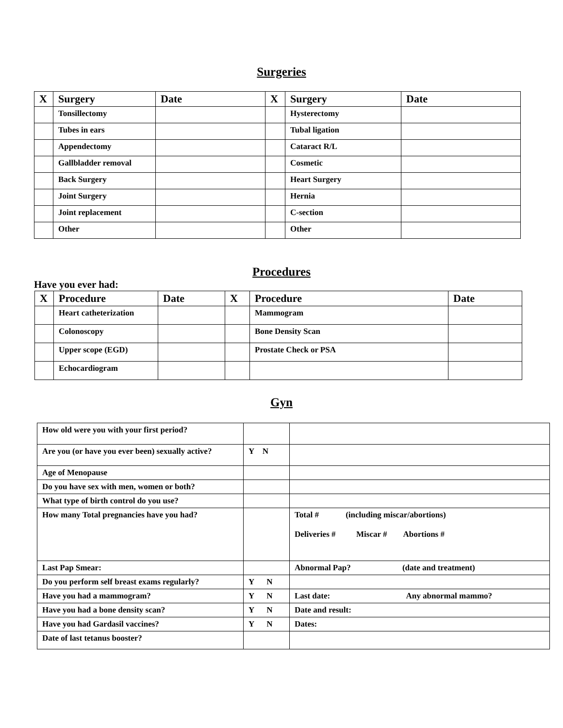Surgeries
| X | Surgery | Date | X | Surgery | Date |
| --- | --- | --- | --- | --- | --- |
| | Tonsillectomy | | | Hysterectomy | |
| | Tubes in ears | | | Tubal ligation | |
| | Appendectomy | | | Cataract R/L | |
| | Gallbladder removal | | | Cosmetic | |
| | Back Surgery | | | Heart Surgery | |
| | Joint Surgery | | | Hernia | |
| | Joint replacement | | | C-section | |
| | Other | | | Other | |
Procedures
Have you ever had:
| X | Procedure | Date | X | Procedure | Date |
| --- | --- | --- | --- | --- | --- |
| | Heart catheterization | | | Mammogram | |
| | Colonoscopy | | | Bone Density Scan | |
| | Upper scope (EGD) | | | Prostate Check or PSA | |
| | Echocardiogram | | | | |
Gyn
| How old were you with your first period? | | |
| Are you (or have you ever been) sexually active? | Y N | |
| Age of Menopause | | |
| Do you have sex with men, women or both? | | |
| What type of birth control do you use? | | |
| How many Total pregnancies have you had? | | Total # (including miscar/abortions) Deliveries # Miscar # Abortions # |
| Last Pap Smear: | | Abnormal Pap? (date and treatment) |
| Do you perform self breast exams regularly? | Y N | |
| Have you had a mammogram? | Y N | Last date: Any abnormal mammo? |
| Have you had a bone density scan? | Y N | Date and result: |
| Have you had Gardasil vaccines? | Y N | Dates: |
| Date of last tetanus booster? | | |